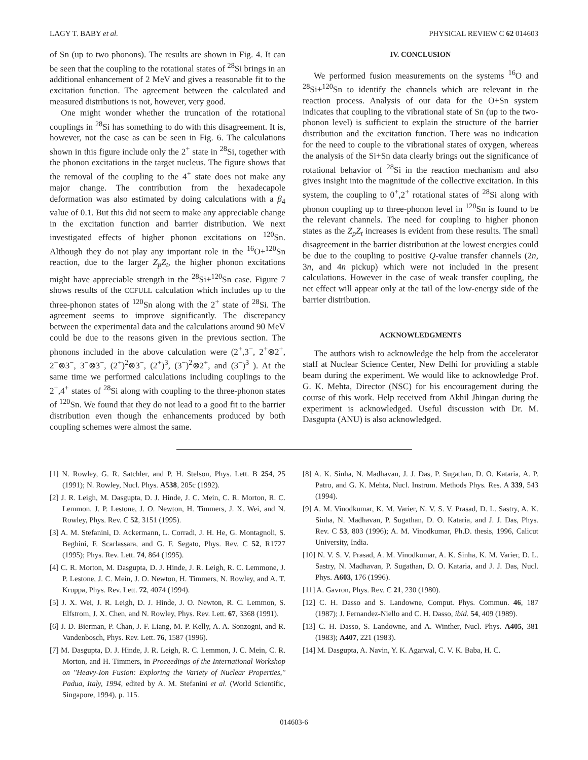LAGY T. BABY et al. PHYSICAL REVIEW C 62 014603
of Sn (up to two phonons). The results are shown in Fig. 4. It can be seen that the coupling to the rotational states of <sup>28</sup>Si brings in an additional enhancement of 2 MeV and gives a reasonable fit to the excitation function. The agreement between the calculated and measured distributions is not, however, very good.
One might wonder whether the truncation of the rotational couplings in <sup>28</sup>Si has something to do with this disagreement. It is, however, not the case as can be seen in Fig. 6. The calculations shown in this figure include only the 2<sup>+</sup> state in <sup>28</sup>Si, together with the phonon excitations in the target nucleus. The figure shows that the removal of the coupling to the 4<sup>+</sup> state does not make any major change. The contribution from the hexadecapole deformation was also estimated by doing calculations with a β<sub>4</sub> value of 0.1. But this did not seem to make any appreciable change in the excitation function and barrier distribution. We next investigated effects of higher phonon excitations on <sup>120</sup>Sn. Although they do not play any important role in the <sup>16</sup>O+<sup>120</sup>Sn reaction, due to the larger Z<sub>p</sub>Z<sub>t</sub>, the higher phonon excitations might have appreciable strength in the <sup>28</sup>Si+<sup>120</sup>Sn case. Figure 7 shows results of the CCFULL calculation which includes up to the three-phonon states of <sup>120</sup>Sn along with the 2<sup>+</sup> state of <sup>28</sup>Si. The agreement seems to improve significantly. The discrepancy between the experimental data and the calculations around 90 MeV could be due to the reasons given in the previous section. The phonons included in the above calculation were (2<sup>+</sup>,3<sup>−</sup>, 2<sup>+</sup>⊗2<sup>+</sup>, 2<sup>+</sup>⊗3<sup>−</sup>, 3<sup>−</sup>⊗3<sup>−</sup>, (2<sup>+</sup>)<sup>2</sup>⊗3<sup>−</sup>, (2<sup>+</sup>)<sup>3</sup>, (3<sup>−</sup>)<sup>2</sup>⊗2<sup>+</sup>, and (3<sup>−</sup>)<sup>3</sup> ). At the same time we performed calculations including couplings to the 2<sup>+</sup>,4<sup>+</sup> states of <sup>28</sup>Si along with coupling to the three-phonon states of <sup>120</sup>Sn. We found that they do not lead to a good fit to the barrier distribution even though the enhancements produced by both coupling schemes were almost the same.
IV. CONCLUSION
We performed fusion measurements on the systems <sup>16</sup>O and <sup>28</sup>Si+<sup>120</sup>Sn to identify the channels which are relevant in the reaction process. Analysis of our data for the O+Sn system indicates that coupling to the vibrational state of Sn (up to the two-phonon level) is sufficient to explain the structure of the barrier distribution and the excitation function. There was no indication for the need to couple to the vibrational states of oxygen, whereas the analysis of the Si+Sn data clearly brings out the significance of rotational behavior of <sup>28</sup>Si in the reaction mechanism and also gives insight into the magnitude of the collective excitation. In this system, the coupling to 0<sup>+</sup>,2<sup>+</sup> rotational states of <sup>28</sup>Si along with phonon coupling up to three-phonon level in <sup>120</sup>Sn is found to be the relevant channels. The need for coupling to higher phonon states as the Z<sub>p</sub>Z<sub>t</sub> increases is evident from these results. The small disagreement in the barrier distribution at the lowest energies could be due to the coupling to positive Q-value transfer channels (2n, 3n, and 4n pickup) which were not included in the present calculations. However in the case of weak transfer coupling, the net effect will appear only at the tail of the low-energy side of the barrier distribution.
ACKNOWLEDGMENTS
The authors wish to acknowledge the help from the accelerator staff at Nuclear Science Center, New Delhi for providing a stable beam during the experiment. We would like to acknowledge Prof. G. K. Mehta, Director (NSC) for his encouragement during the course of this work. Help received from Akhil Jhingan during the experiment is acknowledged. Useful discussion with Dr. M. Dasgupta (ANU) is also acknowledged.
[1] N. Rowley, G. R. Satchler, and P. H. Stelson, Phys. Lett. B 254, 25 (1991); N. Rowley, Nucl. Phys. A538, 205c (1992).
[2] J. R. Leigh, M. Dasgupta, D. J. Hinde, J. C. Mein, C. R. Morton, R. C. Lemmon, J. P. Lestone, J. O. Newton, H. Timmers, J. X. Wei, and N. Rowley, Phys. Rev. C 52, 3151 (1995).
[3] A. M. Stefanini, D. Ackermann, L. Corradi, J. H. He, G. Montagnoli, S. Beghini, F. Scarlassara, and G. F. Segato, Phys. Rev. C 52, R1727 (1995); Phys. Rev. Lett. 74, 864 (1995).
[4] C. R. Morton, M. Dasgupta, D. J. Hinde, J. R. Leigh, R. C. Lemmone, J. P. Lestone, J. C. Mein, J. O. Newton, H. Timmers, N. Rowley, and A. T. Kruppa, Phys. Rev. Lett. 72, 4074 (1994).
[5] J. X. Wei, J. R. Leigh, D. J. Hinde, J. O. Newton, R. C. Lemmon, S. Elfstrom, J. X. Chen, and N. Rowley, Phys. Rev. Lett. 67, 3368 (1991).
[6] J. D. Bierman, P. Chan, J. F. Liang, M. P. Kelly, A. A. Sonzogni, and R. Vandenbosch, Phys. Rev. Lett. 76, 1587 (1996).
[7] M. Dasgupta, D. J. Hinde, J. R. Leigh, R. C. Lemmon, J. C. Mein, C. R. Morton, and H. Timmers, in Proceedings of the International Workshop on ''Heavy-Ion Fusion: Exploring the Variety of Nuclear Properties,'' Padua, Italy, 1994, edited by A. M. Stefanini et al. (World Scientific, Singapore, 1994), p. 115.
[8] A. K. Sinha, N. Madhavan, J. J. Das, P. Sugathan, D. O. Kataria, A. P. Patro, and G. K. Mehta, Nucl. Instrum. Methods Phys. Res. A 339, 543 (1994).
[9] A. M. Vinodkumar, K. M. Varier, N. V. S. V. Prasad, D. L. Sastry, A. K. Sinha, N. Madhavan, P. Sugathan, D. O. Kataria, and J. J. Das, Phys. Rev. C 53, 803 (1996); A. M. Vinodkumar, Ph.D. thesis, 1996, Calicut University, India.
[10] N. V. S. V. Prasad, A. M. Vinodkumar, A. K. Sinha, K. M. Varier, D. L. Sastry, N. Madhavan, P. Sugathan, D. O. Kataria, and J. J. Das, Nucl. Phys. A603, 176 (1996).
[11] A. Gavron, Phys. Rev. C 21, 230 (1980).
[12] C. H. Dasso and S. Landowne, Comput. Phys. Commun. 46, 187 (1987); J. Fernandez-Niello and C. H. Dasso, ibid. 54, 409 (1989).
[13] C. H. Dasso, S. Landowne, and A. Winther, Nucl. Phys. A405, 381 (1983); A407, 221 (1983).
[14] M. Dasgupta, A. Navin, Y. K. Agarwal, C. V. K. Baba, H. C.
014603-6